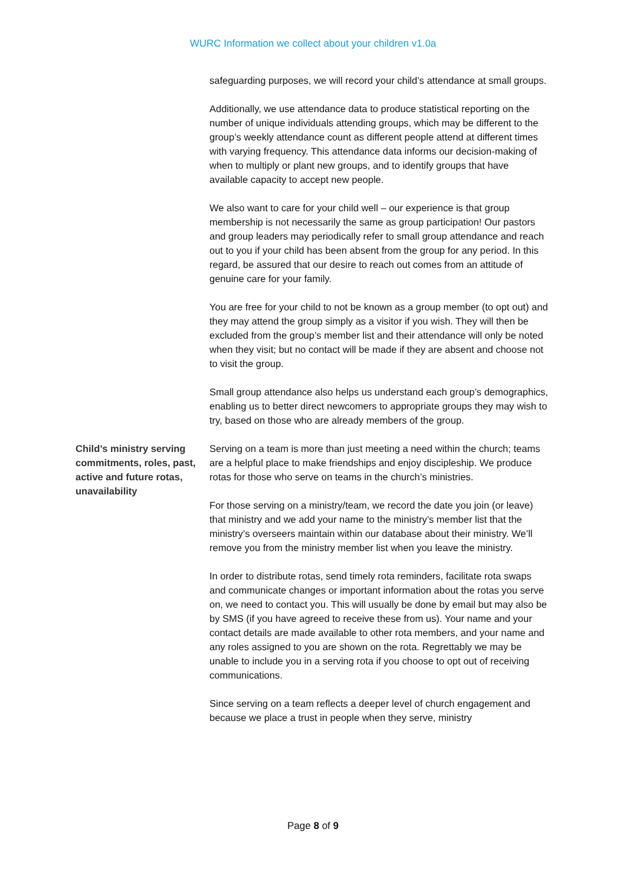WURC Information we collect about your children v1.0a
safeguarding purposes, we will record your child’s attendance at small groups.
Additionally, we use attendance data to produce statistical reporting on the number of unique individuals attending groups, which may be different to the group’s weekly attendance count as different people attend at different times with varying frequency. This attendance data informs our decision-making of when to multiply or plant new groups, and to identify groups that have available capacity to accept new people.
We also want to care for your child well – our experience is that group membership is not necessarily the same as group participation! Our pastors and group leaders may periodically refer to small group attendance and reach out to you if your child has been absent from the group for any period. In this regard, be assured that our desire to reach out comes from an attitude of genuine care for your family.
You are free for your child to not be known as a group member (to opt out) and they may attend the group simply as a visitor if you wish. They will then be excluded from the group’s member list and their attendance will only be noted when they visit; but no contact will be made if they are absent and choose not to visit the group.
Small group attendance also helps us understand each group’s demographics, enabling us to better direct newcomers to appropriate groups they may wish to try, based on those who are already members of the group.
Child’s ministry serving commitments, roles, past, active and future rotas, unavailability
Serving on a team is more than just meeting a need within the church; teams are a helpful place to make friendships and enjoy discipleship. We produce rotas for those who serve on teams in the church’s ministries.
For those serving on a ministry/team, we record the date you join (or leave) that ministry and we add your name to the ministry’s member list that the ministry’s overseers maintain within our database about their ministry. We’ll remove you from the ministry member list when you leave the ministry.
In order to distribute rotas, send timely rota reminders, facilitate rota swaps and communicate changes or important information about the rotas you serve on, we need to contact you. This will usually be done by email but may also be by SMS (if you have agreed to receive these from us). Your name and your contact details are made available to other rota members, and your name and any roles assigned to you are shown on the rota. Regrettably we may be unable to include you in a serving rota if you choose to opt out of receiving communications.
Since serving on a team reflects a deeper level of church engagement and because we place a trust in people when they serve, ministry
Page 8 of 9